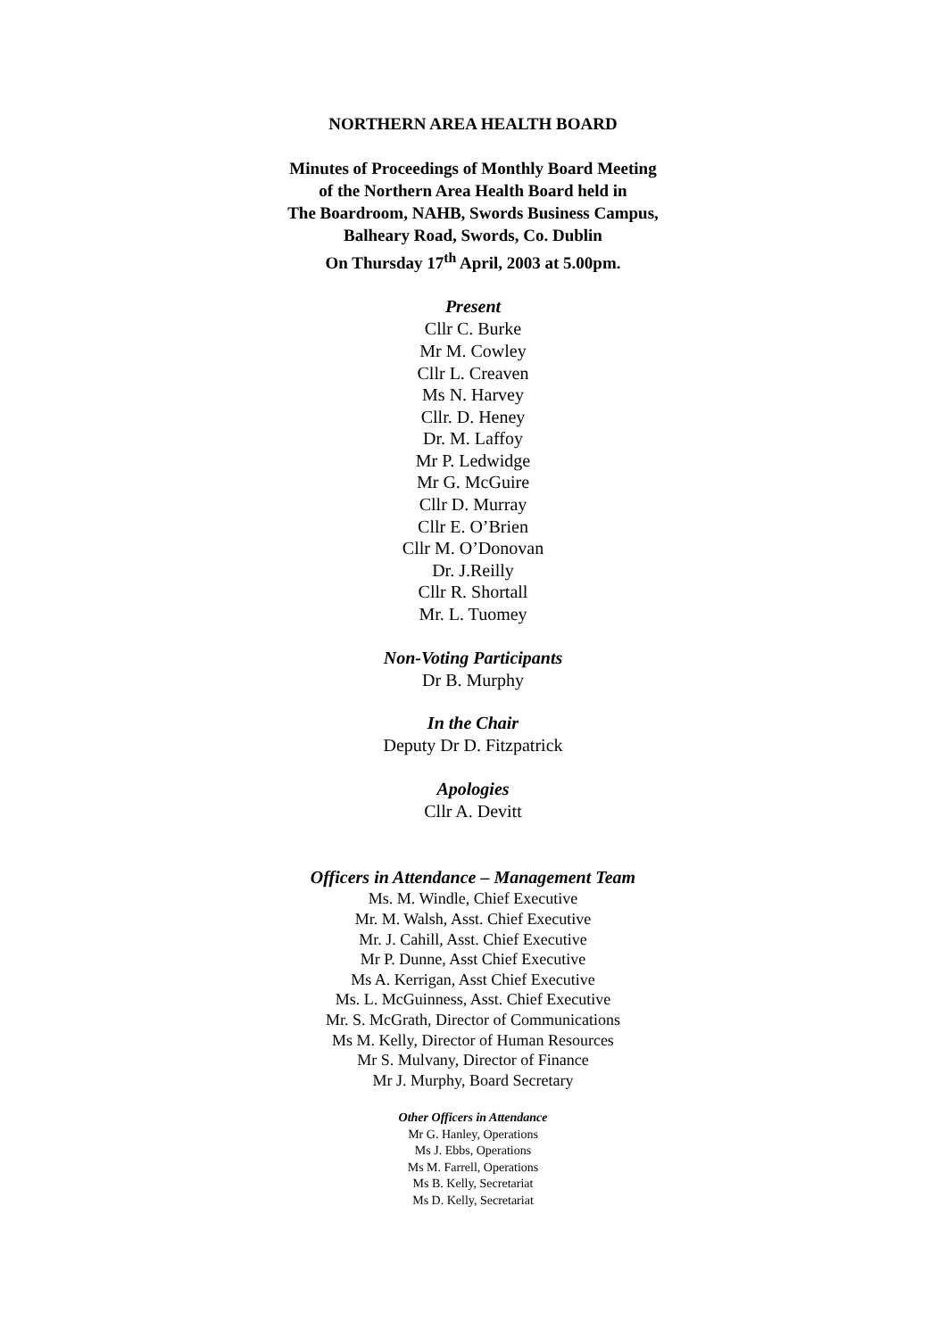NORTHERN AREA HEALTH BOARD
Minutes of Proceedings of Monthly Board Meeting
of the Northern Area Health Board held in
The Boardroom, NAHB, Swords Business Campus,
Balheary Road, Swords, Co. Dublin
On Thursday 17<sup>th</sup> April, 2003 at 5.00pm.
Present
Cllr C. Burke
Mr M. Cowley
Cllr L. Creaven
Ms N. Harvey
Cllr. D. Heney
Dr. M. Laffoy
Mr P. Ledwidge
Mr G. McGuire
Cllr D. Murray
Cllr E. O’Brien
Cllr M. O’Donovan
Dr. J.Reilly
Cllr R. Shortall
Mr. L. Tuomey
Non-Voting Participants
Dr B. Murphy
In the Chair
Deputy Dr D. Fitzpatrick
Apologies
Cllr A. Devitt
Officers in Attendance – Management Team
Ms. M. Windle, Chief Executive
Mr. M. Walsh, Asst. Chief Executive
Mr. J. Cahill, Asst. Chief Executive
Mr P. Dunne, Asst Chief Executive
Ms A. Kerrigan, Asst Chief Executive
Ms. L. McGuinness, Asst. Chief Executive
Mr. S. McGrath, Director of Communications
Ms M. Kelly, Director of Human Resources
Mr S. Mulvany, Director of Finance
Mr J. Murphy, Board Secretary
Other Officers in Attendance
Mr G. Hanley, Operations
Ms J. Ebbs, Operations
Ms M. Farrell, Operations
Ms B. Kelly, Secretariat
Ms D. Kelly, Secretariat